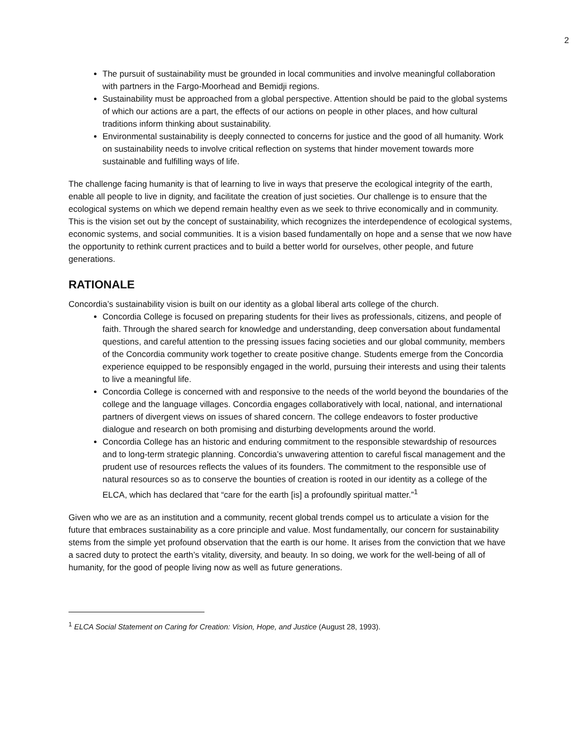2
The pursuit of sustainability must be grounded in local communities and involve meaningful collaboration with partners in the Fargo-Moorhead and Bemidji regions.
Sustainability must be approached from a global perspective. Attention should be paid to the global systems of which our actions are a part, the effects of our actions on people in other places, and how cultural traditions inform thinking about sustainability.
Environmental sustainability is deeply connected to concerns for justice and the good of all humanity. Work on sustainability needs to involve critical reflection on systems that hinder movement towards more sustainable and fulfilling ways of life.
The challenge facing humanity is that of learning to live in ways that preserve the ecological integrity of the earth, enable all people to live in dignity, and facilitate the creation of just societies. Our challenge is to ensure that the ecological systems on which we depend remain healthy even as we seek to thrive economically and in community. This is the vision set out by the concept of sustainability, which recognizes the interdependence of ecological systems, economic systems, and social communities. It is a vision based fundamentally on hope and a sense that we now have the opportunity to rethink current practices and to build a better world for ourselves, other people, and future generations.
RATIONALE
Concordia’s sustainability vision is built on our identity as a global liberal arts college of the church.
Concordia College is focused on preparing students for their lives as professionals, citizens, and people of faith. Through the shared search for knowledge and understanding, deep conversation about fundamental questions, and careful attention to the pressing issues facing societies and our global community, members of the Concordia community work together to create positive change. Students emerge from the Concordia experience equipped to be responsibly engaged in the world, pursuing their interests and using their talents to live a meaningful life.
Concordia College is concerned with and responsive to the needs of the world beyond the boundaries of the college and the language villages. Concordia engages collaboratively with local, national, and international partners of divergent views on issues of shared concern. The college endeavors to foster productive dialogue and research on both promising and disturbing developments around the world.
Concordia College has an historic and enduring commitment to the responsible stewardship of resources and to long-term strategic planning. Concordia’s unwavering attention to careful fiscal management and the prudent use of resources reflects the values of its founders. The commitment to the responsible use of natural resources so as to conserve the bounties of creation is rooted in our identity as a college of the ELCA, which has declared that “care for the earth [is] a profoundly spiritual matter.”<sup>1</sup>
Given who we are as an institution and a community, recent global trends compel us to articulate a vision for the future that embraces sustainability as a core principle and value. Most fundamentally, our concern for sustainability stems from the simple yet profound observation that the earth is our home. It arises from the conviction that we have a sacred duty to protect the earth’s vitality, diversity, and beauty. In so doing, we work for the well-being of all of humanity, for the good of people living now as well as future generations.
<sup>1</sup> ELCA Social Statement on Caring for Creation: Vision, Hope, and Justice (August 28, 1993).